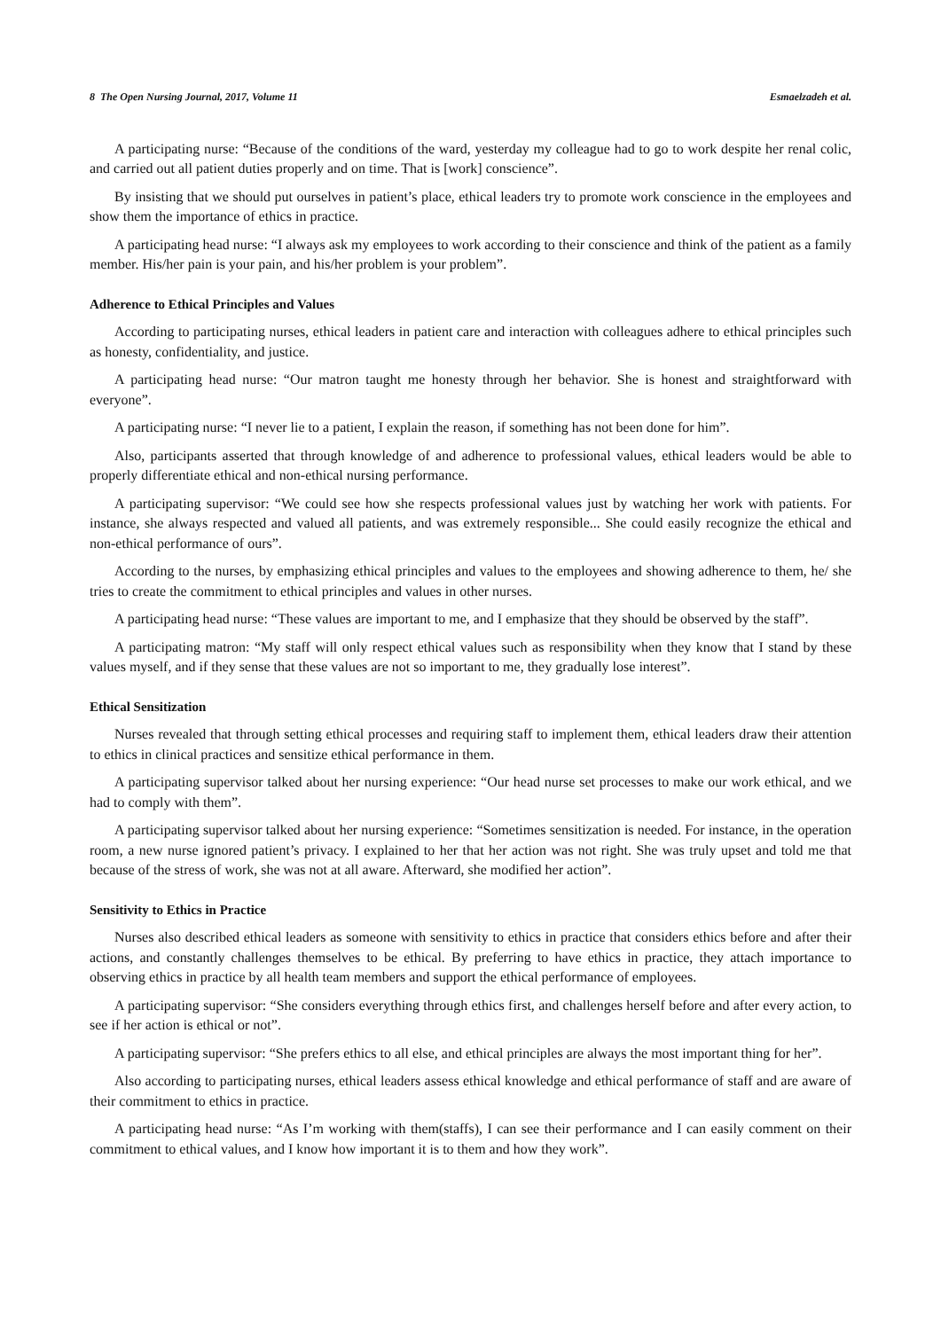8 The Open Nursing Journal, 2017, Volume 11 Esmaelzadeh et al.
A participating nurse: “Because of the conditions of the ward, yesterday my colleague had to go to work despite her renal colic, and carried out all patient duties properly and on time. That is [work] conscience”.
By insisting that we should put ourselves in patient’s place, ethical leaders try to promote work conscience in the employees and show them the importance of ethics in practice.
A participating head nurse: “I always ask my employees to work according to their conscience and think of the patient as a family member. His/her pain is your pain, and his/her problem is your problem”.
Adherence to Ethical Principles and Values
According to participating nurses, ethical leaders in patient care and interaction with colleagues adhere to ethical principles such as honesty, confidentiality, and justice.
A participating head nurse: “Our matron taught me honesty through her behavior. She is honest and straightforward with everyone”.
A participating nurse: “I never lie to a patient, I explain the reason, if something has not been done for him”.
Also, participants asserted that through knowledge of and adherence to professional values, ethical leaders would be able to properly differentiate ethical and non-ethical nursing performance.
A participating supervisor: “We could see how she respects professional values just by watching her work with patients. For instance, she always respected and valued all patients, and was extremely responsible... She could easily recognize the ethical and non-ethical performance of ours”.
According to the nurses, by emphasizing ethical principles and values to the employees and showing adherence to them, he/ she tries to create the commitment to ethical principles and values in other nurses.
A participating head nurse: “These values are important to me, and I emphasize that they should be observed by the staff”.
A participating matron: “My staff will only respect ethical values such as responsibility when they know that I stand by these values myself, and if they sense that these values are not so important to me, they gradually lose interest”.
Ethical Sensitization
Nurses revealed that through setting ethical processes and requiring staff to implement them, ethical leaders draw their attention to ethics in clinical practices and sensitize ethical performance in them.
A participating supervisor talked about her nursing experience: “Our head nurse set processes to make our work ethical, and we had to comply with them”.
A participating supervisor talked about her nursing experience: “Sometimes sensitization is needed. For instance, in the operation room, a new nurse ignored patient’s privacy. I explained to her that her action was not right. She was truly upset and told me that because of the stress of work, she was not at all aware. Afterward, she modified her action”.
Sensitivity to Ethics in Practice
Nurses also described ethical leaders as someone with sensitivity to ethics in practice that considers ethics before and after their actions, and constantly challenges themselves to be ethical. By preferring to have ethics in practice, they attach importance to observing ethics in practice by all health team members and support the ethical performance of employees.
A participating supervisor: “She considers everything through ethics first, and challenges herself before and after every action, to see if her action is ethical or not”.
A participating supervisor: “She prefers ethics to all else, and ethical principles are always the most important thing for her”.
Also according to participating nurses, ethical leaders assess ethical knowledge and ethical performance of staff and are aware of their commitment to ethics in practice.
A participating head nurse: “As I’m working with them(staffs), I can see their performance and I can easily comment on their commitment to ethical values, and I know how important it is to them and how they work”.